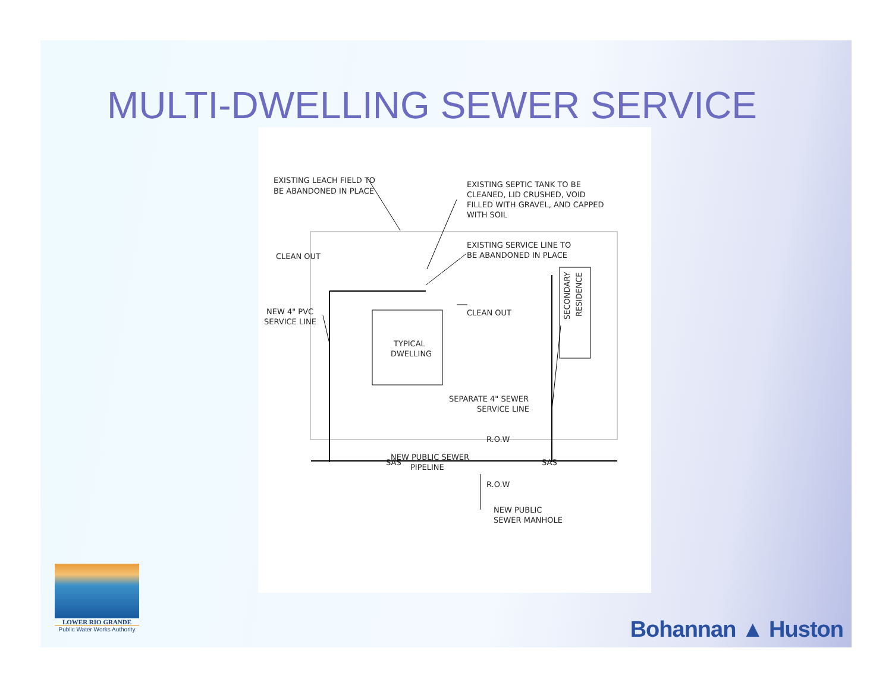MULTI-DWELLING SEWER SERVICE
EXISTING LEACH FIELD TO
BE ABANDONED IN PLACE
EXISTING SEPTIC TANK TO BE
CLEANED, LID CRUSHED, VOID
FILLED WITH GRAVEL, AND CAPPED
WITH SOIL
EXISTING SERVICE LINE TO
BE ABANDONED IN PLACE
CLEAN OUT
CLEAN OUT
NEW 4" PVC
SERVICE LINE
TYPICAL
DWELLING
SECONDARY
RESIDENCE
SEPARATE 4" SEWER
SERVICE LINE
R.O.W
SAS
NEW PUBLIC SEWER
PIPELINE
SAS
R.O.W
NEW PUBLIC
SEWER MANHOLE
LOWER RIO GRANDE
Public Water Works Authority
Bohannan ▲ Huston